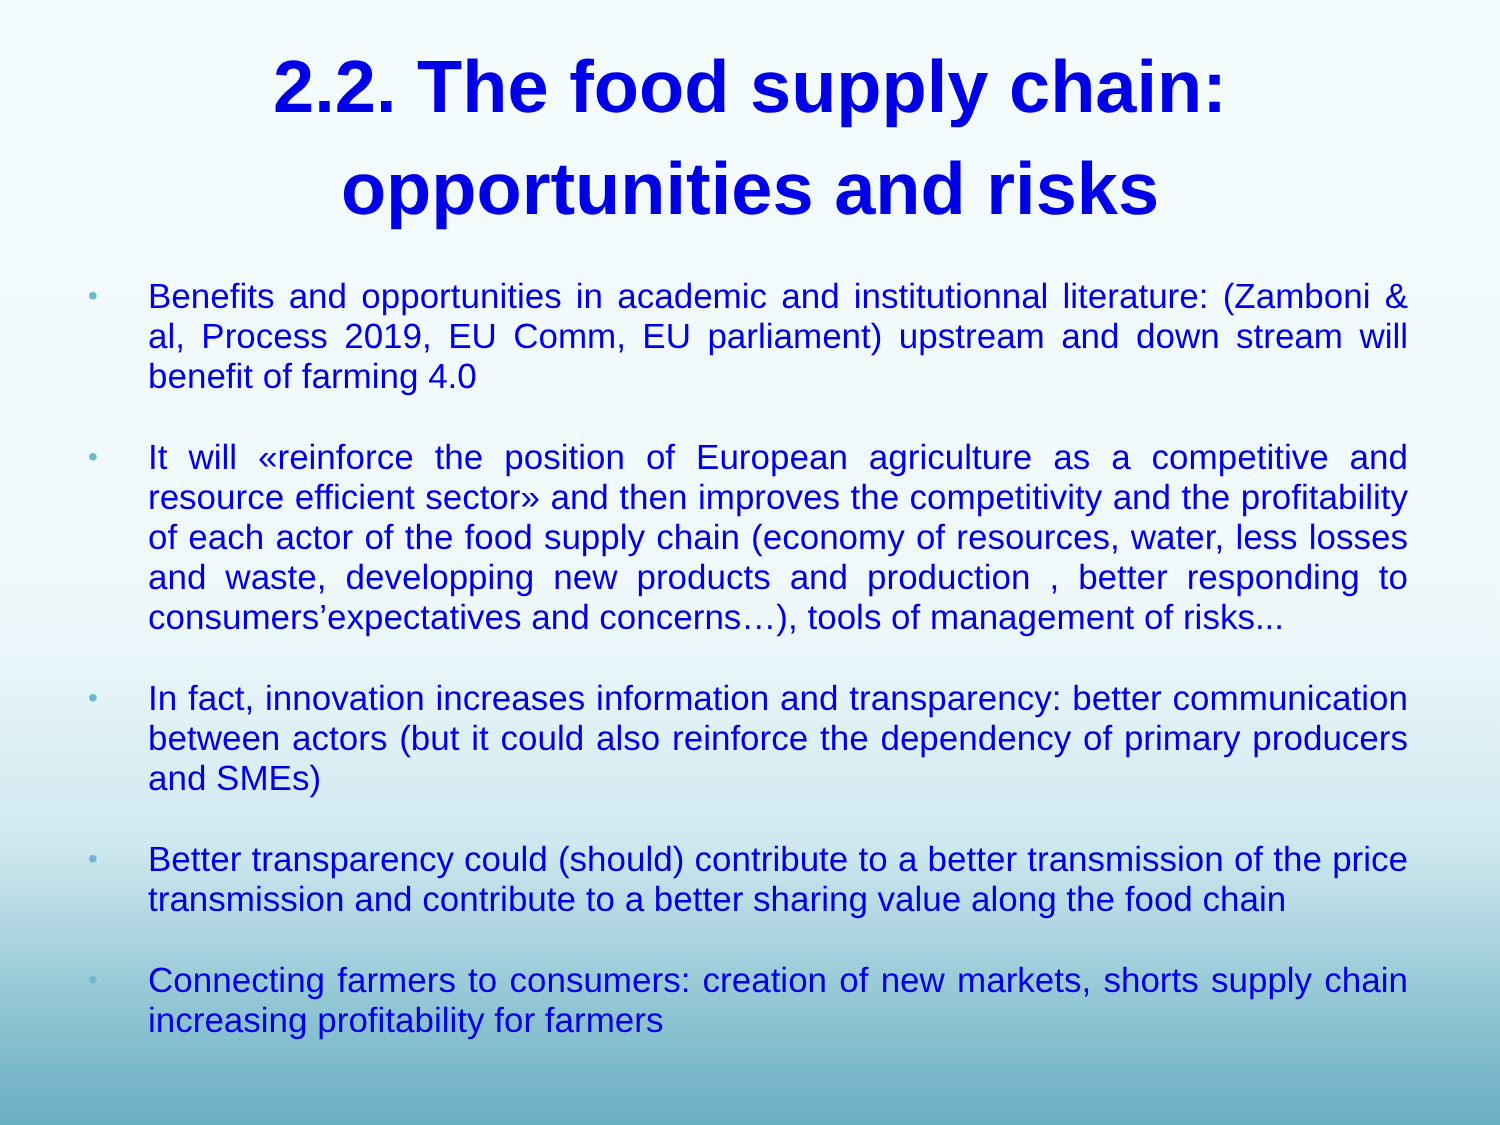2.2. The food supply chain:
opportunities and risks
• Benefits and opportunities in academic and institutionnal literature: (Zamboni & al, Process 2019, EU Comm, EU parliament) upstream and down stream will benefit of farming 4.0
• It will «reinforce the position of European agriculture as a competitive and resource efficient sector» and then improves the competitivity and the profitability of each actor of the food supply chain (economy of resources, water, less losses and waste, developping new products and production , better responding to consumers’expectatives and concerns…), tools of management of risks...
• In fact, innovation increases information and transparency: better communication between actors (but it could also reinforce the dependency of primary producers and SMEs)
• Better transparency could (should) contribute to a better transmission of the price transmission and contribute to a better sharing value along the food chain
• Connecting farmers to consumers: creation of new markets, shorts supply chain increasing profitability for farmers